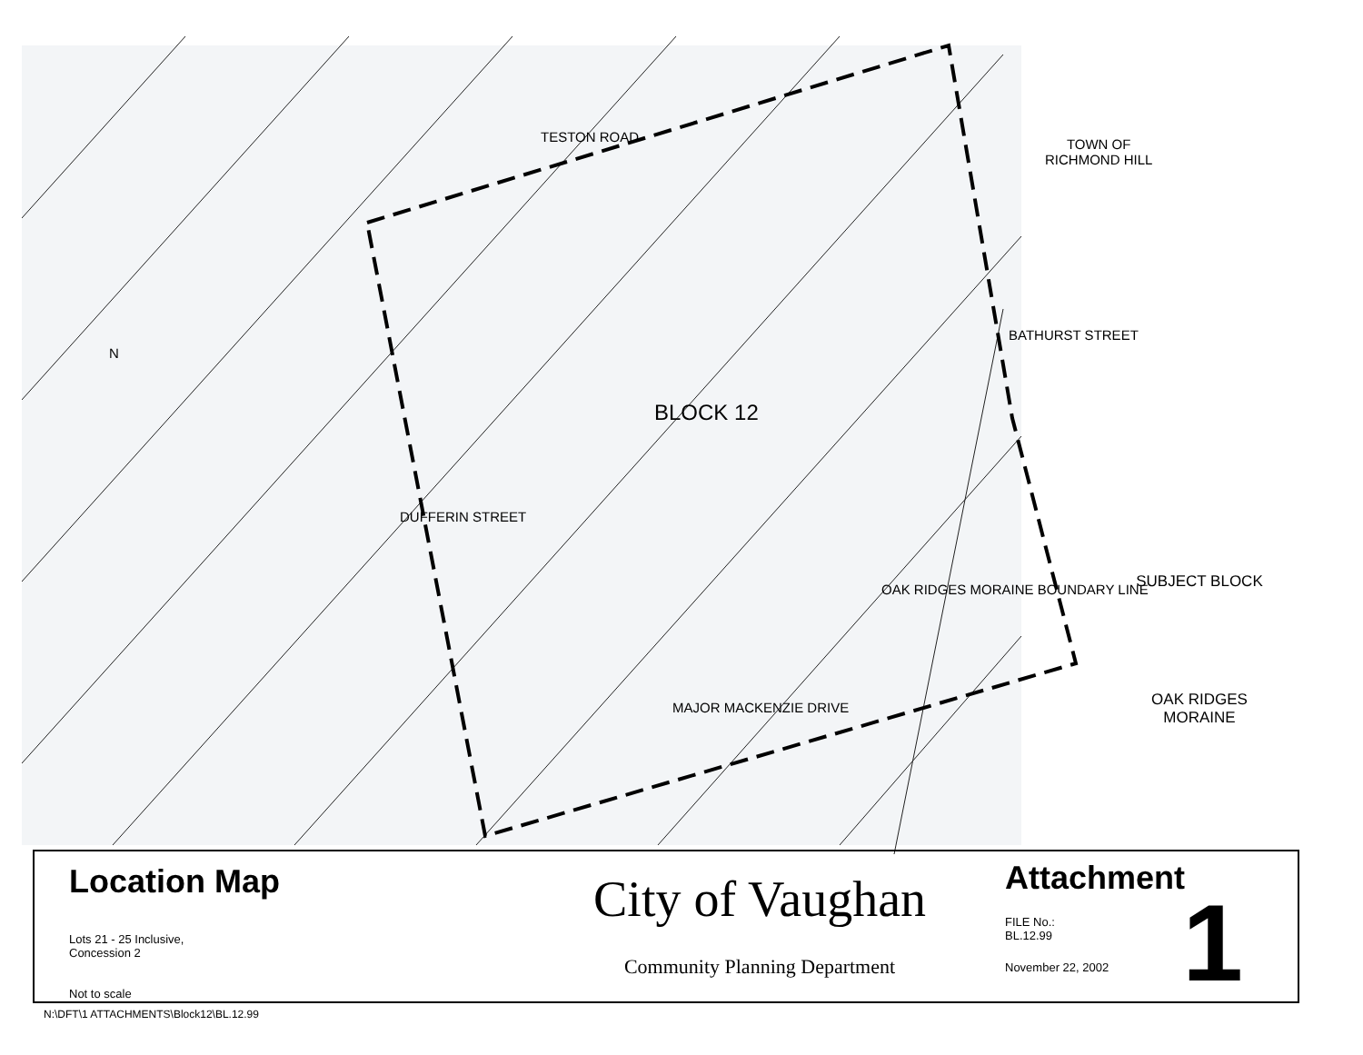TESTON ROAD
TOWN OF
RICHMOND HILL
BATHURST STREET
BLOCK 12
DUFFERIN STREET
OAK RIDGES MORAINE BOUNDARY LINE
MAJOR MACKENZIE DRIVE
N
SUBJECT BLOCK
OAK RIDGES
MORAINE
Location Map
Lots 21 - 25 Inclusive,
Concession 2
Not to scale
City of Vaughan
Community Planning Department
Attachment
FILE No.:
BL.12.99
November 22, 2002
1
N:\DFT\1 ATTACHMENTS\Block12\BL.12.99